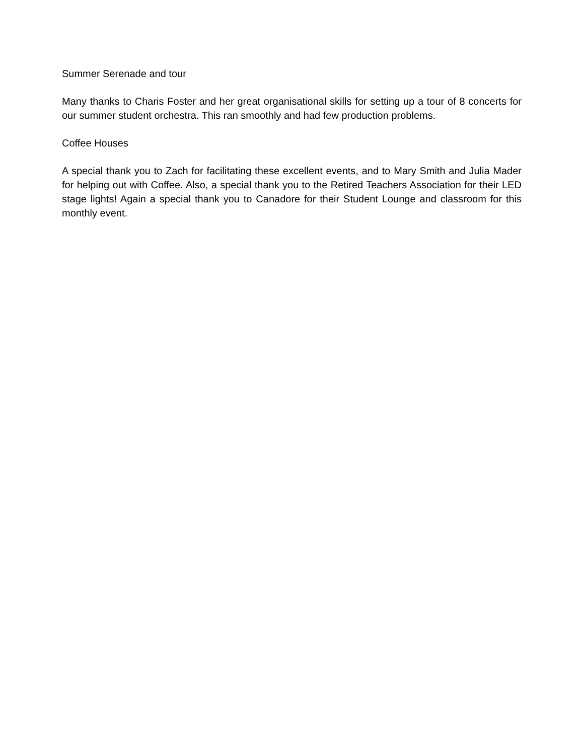Summer Serenade and tour
Many thanks to Charis Foster and her great organisational skills for setting up a tour of 8 concerts for our summer student orchestra. This ran smoothly and had few production problems.
Coffee Houses
A special thank you to Zach for facilitating these excellent events, and to Mary Smith and Julia Mader for helping out with Coffee. Also, a special thank you to the Retired Teachers Association for their LED stage lights! Again a special thank you to Canadore for their Student Lounge and classroom for this monthly event.